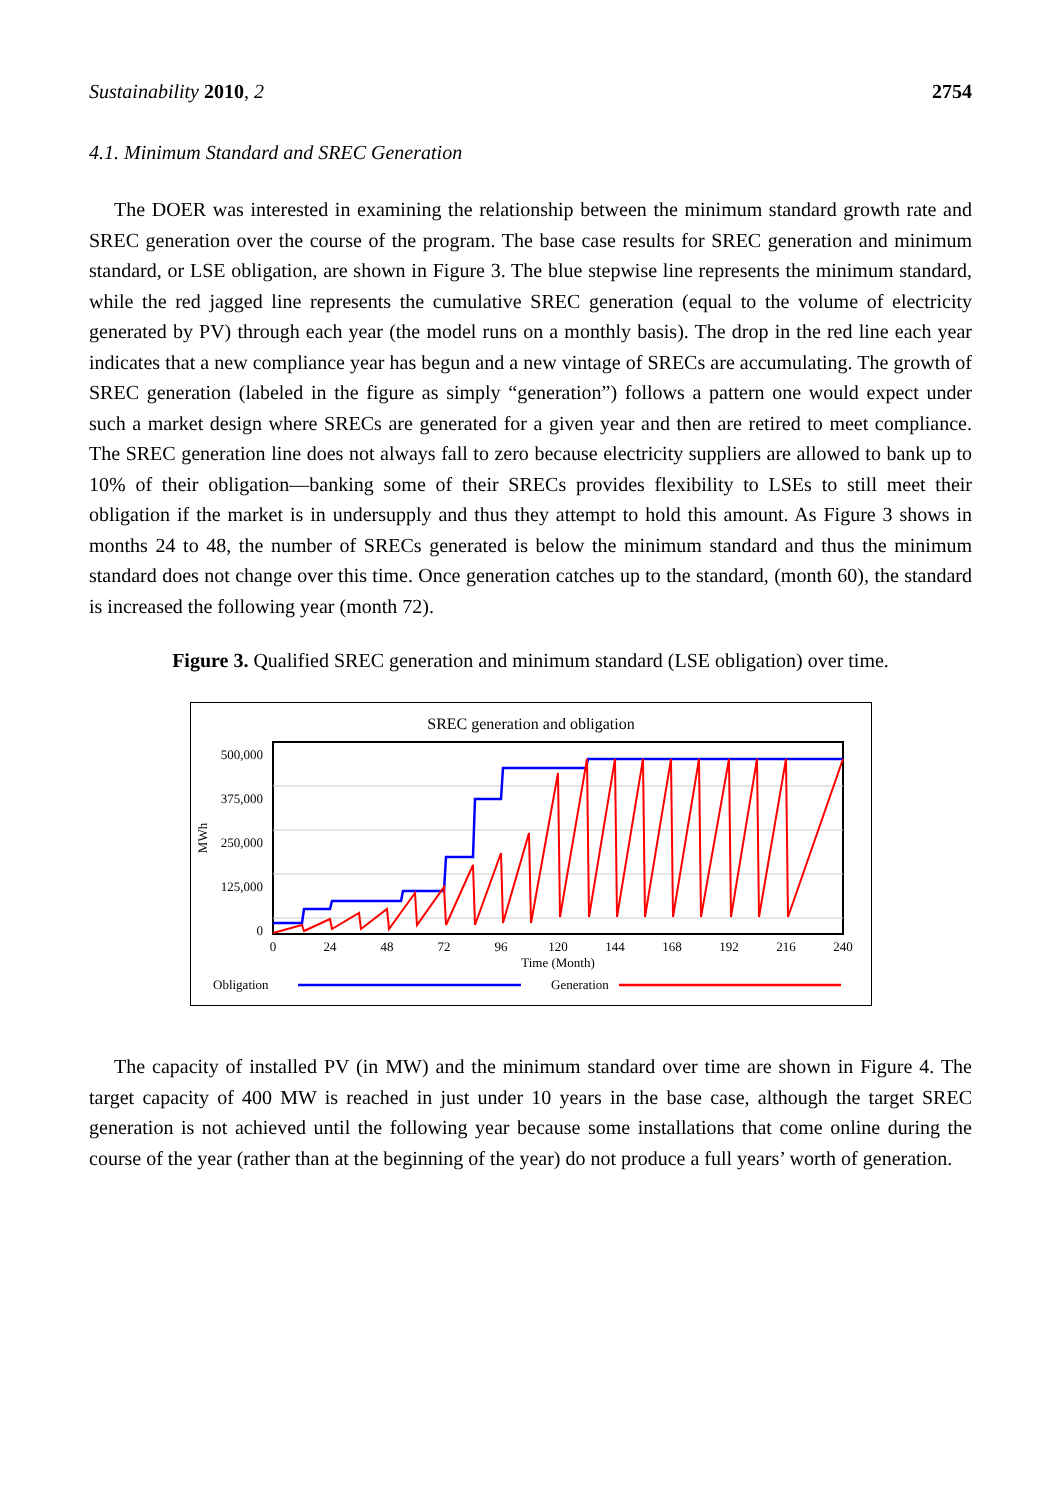Sustainability 2010, 2 2754
4.1. Minimum Standard and SREC Generation
The DOER was interested in examining the relationship between the minimum standard growth rate and SREC generation over the course of the program. The base case results for SREC generation and minimum standard, or LSE obligation, are shown in Figure 3. The blue stepwise line represents the minimum standard, while the red jagged line represents the cumulative SREC generation (equal to the volume of electricity generated by PV) through each year (the model runs on a monthly basis). The drop in the red line each year indicates that a new compliance year has begun and a new vintage of SRECs are accumulating. The growth of SREC generation (labeled in the figure as simply “generation”) follows a pattern one would expect under such a market design where SRECs are generated for a given year and then are retired to meet compliance. The SREC generation line does not always fall to zero because electricity suppliers are allowed to bank up to 10% of their obligation—banking some of their SRECs provides flexibility to LSEs to still meet their obligation if the market is in undersupply and thus they attempt to hold this amount. As Figure 3 shows in months 24 to 48, the number of SRECs generated is below the minimum standard and thus the minimum standard does not change over this time. Once generation catches up to the standard, (month 60), the standard is increased the following year (month 72).
Figure 3. Qualified SREC generation and minimum standard (LSE obligation) over time.
SREC generation and obligation
500,000
375,000
250,000
125,000
0
MWh
0
24
48
72
96
120
144
168
192
216
240
Time (Month)
Obligation
Generation
The capacity of installed PV (in MW) and the minimum standard over time are shown in Figure 4. The target capacity of 400 MW is reached in just under 10 years in the base case, although the target SREC generation is not achieved until the following year because some installations that come online during the course of the year (rather than at the beginning of the year) do not produce a full years’ worth of generation.